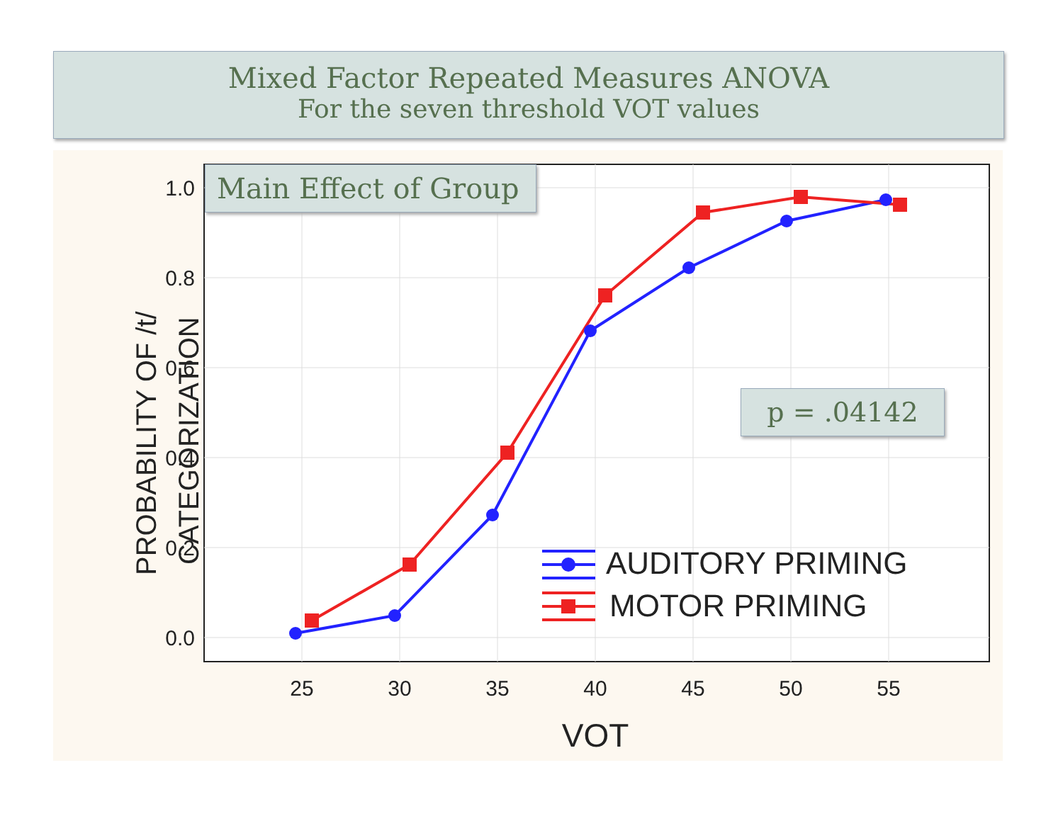Mixed Factor Repeated Measures ANOVA
For the seven threshold VOT values
1.0
0.8
0.6
0.4
0.2
0.0
25
30
35
40
45
50
55
VOT
PROBABILITY OF /t/
CATEGORIZATION
AUDITORY PRIMING
MOTOR PRIMING
Main Effect of Group
p = .04142